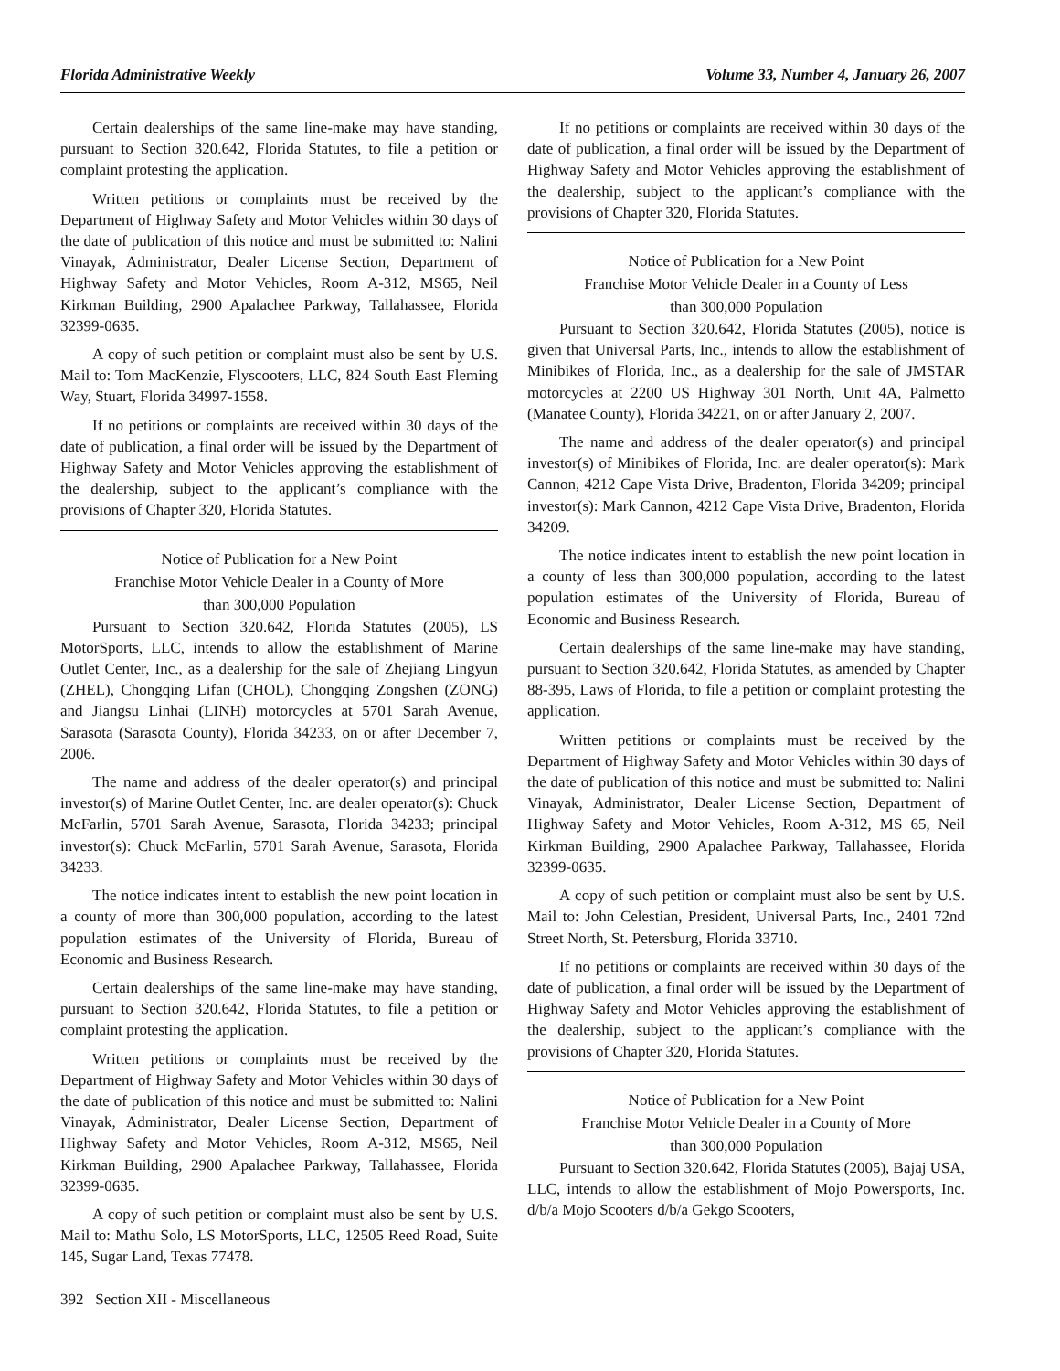Florida Administrative Weekly Volume 33, Number 4, January 26, 2007
Certain dealerships of the same line-make may have standing, pursuant to Section 320.642, Florida Statutes, to file a petition or complaint protesting the application.
Written petitions or complaints must be received by the Department of Highway Safety and Motor Vehicles within 30 days of the date of publication of this notice and must be submitted to: Nalini Vinayak, Administrator, Dealer License Section, Department of Highway Safety and Motor Vehicles, Room A-312, MS65, Neil Kirkman Building, 2900 Apalachee Parkway, Tallahassee, Florida 32399-0635.
A copy of such petition or complaint must also be sent by U.S. Mail to: Tom MacKenzie, Flyscooters, LLC, 824 South East Fleming Way, Stuart, Florida 34997-1558.
If no petitions or complaints are received within 30 days of the date of publication, a final order will be issued by the Department of Highway Safety and Motor Vehicles approving the establishment of the dealership, subject to the applicant’s compliance with the provisions of Chapter 320, Florida Statutes.
Notice of Publication for a New Point
Franchise Motor Vehicle Dealer in a County of More
than 300,000 Population
Pursuant to Section 320.642, Florida Statutes (2005), LS MotorSports, LLC, intends to allow the establishment of Marine Outlet Center, Inc., as a dealership for the sale of Zhejiang Lingyun (ZHEL), Chongqing Lifan (CHOL), Chongqing Zongshen (ZONG) and Jiangsu Linhai (LINH) motorcycles at 5701 Sarah Avenue, Sarasota (Sarasota County), Florida 34233, on or after December 7, 2006.
The name and address of the dealer operator(s) and principal investor(s) of Marine Outlet Center, Inc. are dealer operator(s): Chuck McFarlin, 5701 Sarah Avenue, Sarasota, Florida 34233; principal investor(s): Chuck McFarlin, 5701 Sarah Avenue, Sarasota, Florida 34233.
The notice indicates intent to establish the new point location in a county of more than 300,000 population, according to the latest population estimates of the University of Florida, Bureau of Economic and Business Research.
Certain dealerships of the same line-make may have standing, pursuant to Section 320.642, Florida Statutes, to file a petition or complaint protesting the application.
Written petitions or complaints must be received by the Department of Highway Safety and Motor Vehicles within 30 days of the date of publication of this notice and must be submitted to: Nalini Vinayak, Administrator, Dealer License Section, Department of Highway Safety and Motor Vehicles, Room A-312, MS65, Neil Kirkman Building, 2900 Apalachee Parkway, Tallahassee, Florida 32399-0635.
A copy of such petition or complaint must also be sent by U.S. Mail to: Mathu Solo, LS MotorSports, LLC, 12505 Reed Road, Suite 145, Sugar Land, Texas 77478.
If no petitions or complaints are received within 30 days of the date of publication, a final order will be issued by the Department of Highway Safety and Motor Vehicles approving the establishment of the dealership, subject to the applicant’s compliance with the provisions of Chapter 320, Florida Statutes.
Notice of Publication for a New Point
Franchise Motor Vehicle Dealer in a County of Less
than 300,000 Population
Pursuant to Section 320.642, Florida Statutes (2005), notice is given that Universal Parts, Inc., intends to allow the establishment of Minibikes of Florida, Inc., as a dealership for the sale of JMSTAR motorcycles at 2200 US Highway 301 North, Unit 4A, Palmetto (Manatee County), Florida 34221, on or after January 2, 2007.
The name and address of the dealer operator(s) and principal investor(s) of Minibikes of Florida, Inc. are dealer operator(s): Mark Cannon, 4212 Cape Vista Drive, Bradenton, Florida 34209; principal investor(s): Mark Cannon, 4212 Cape Vista Drive, Bradenton, Florida 34209.
The notice indicates intent to establish the new point location in a county of less than 300,000 population, according to the latest population estimates of the University of Florida, Bureau of Economic and Business Research.
Certain dealerships of the same line-make may have standing, pursuant to Section 320.642, Florida Statutes, as amended by Chapter 88-395, Laws of Florida, to file a petition or complaint protesting the application.
Written petitions or complaints must be received by the Department of Highway Safety and Motor Vehicles within 30 days of the date of publication of this notice and must be submitted to: Nalini Vinayak, Administrator, Dealer License Section, Department of Highway Safety and Motor Vehicles, Room A-312, MS 65, Neil Kirkman Building, 2900 Apalachee Parkway, Tallahassee, Florida 32399-0635.
A copy of such petition or complaint must also be sent by U.S. Mail to: John Celestian, President, Universal Parts, Inc., 2401 72nd Street North, St. Petersburg, Florida 33710.
If no petitions or complaints are received within 30 days of the date of publication, a final order will be issued by the Department of Highway Safety and Motor Vehicles approving the establishment of the dealership, subject to the applicant’s compliance with the provisions of Chapter 320, Florida Statutes.
Notice of Publication for a New Point
Franchise Motor Vehicle Dealer in a County of More
than 300,000 Population
Pursuant to Section 320.642, Florida Statutes (2005), Bajaj USA, LLC, intends to allow the establishment of Mojo Powersports, Inc. d/b/a Mojo Scooters d/b/a Gekgo Scooters,
392 Section XII - Miscellaneous